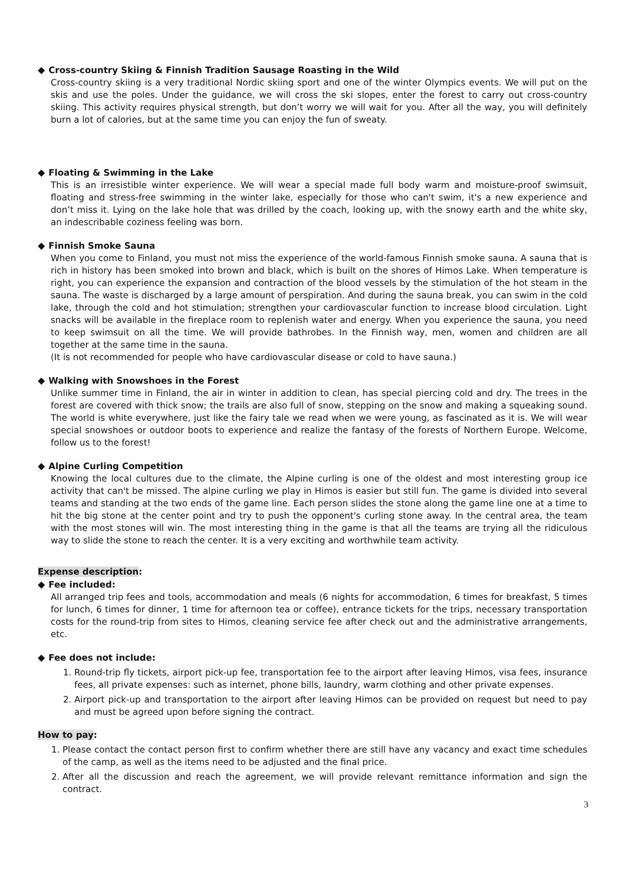◆ Cross-country Skiing & Finnish Tradition Sausage Roasting in the Wild
Cross-country skiing is a very traditional Nordic skiing sport and one of the winter Olympics events. We will put on the skis and use the poles. Under the guidance, we will cross the ski slopes, enter the forest to carry out cross-country skiing. This activity requires physical strength, but don’t worry we will wait for you. After all the way, you will definitely burn a lot of calories, but at the same time you can enjoy the fun of sweaty.
◆ Floating & Swimming in the Lake
This is an irresistible winter experience. We will wear a special made full body warm and moisture-proof swimsuit, floating and stress-free swimming in the winter lake, especially for those who can't swim, it's a new experience and don’t miss it. Lying on the lake hole that was drilled by the coach, looking up, with the snowy earth and the white sky, an indescribable coziness feeling was born.
◆ Finnish Smoke Sauna
When you come to Finland, you must not miss the experience of the world-famous Finnish smoke sauna. A sauna that is rich in history has been smoked into brown and black, which is built on the shores of Himos Lake. When temperature is right, you can experience the expansion and contraction of the blood vessels by the stimulation of the hot steam in the sauna. The waste is discharged by a large amount of perspiration. And during the sauna break, you can swim in the cold lake, through the cold and hot stimulation; strengthen your cardiovascular function to increase blood circulation. Light snacks will be available in the fireplace room to replenish water and energy. When you experience the sauna, you need to keep swimsuit on all the time. We will provide bathrobes. In the Finnish way, men, women and children are all together at the same time in the sauna.
(It is not recommended for people who have cardiovascular disease or cold to have sauna.)
◆ Walking with Snowshoes in the Forest
Unlike summer time in Finland, the air in winter in addition to clean, has special piercing cold and dry. The trees in the forest are covered with thick snow; the trails are also full of snow, stepping on the snow and making a squeaking sound. The world is white everywhere, just like the fairy tale we read when we were young, as fascinated as it is. We will wear special snowshoes or outdoor boots to experience and realize the fantasy of the forests of Northern Europe. Welcome, follow us to the forest!
◆ Alpine Curling Competition
Knowing the local cultures due to the climate, the Alpine curling is one of the oldest and most interesting group ice activity that can't be missed. The alpine curling we play in Himos is easier but still fun. The game is divided into several teams and standing at the two ends of the game line. Each person slides the stone along the game line one at a time to hit the big stone at the center point and try to push the opponent's curling stone away. In the central area, the team with the most stones will win. The most interesting thing in the game is that all the teams are trying all the ridiculous way to slide the stone to reach the center. It is a very exciting and worthwhile team activity.
Expense description:
◆ Fee included:
All arranged trip fees and tools, accommodation and meals (6 nights for accommodation, 6 times for breakfast, 5 times for lunch, 6 times for dinner, 1 time for afternoon tea or coffee), entrance tickets for the trips, necessary transportation costs for the round-trip from sites to Himos, cleaning service fee after check out and the administrative arrangements, etc.
◆ Fee does not include:
1. Round-trip fly tickets, airport pick-up fee, transportation fee to the airport after leaving Himos, visa fees, insurance fees, all private expenses: such as internet, phone bills, laundry, warm clothing and other private expenses.
2. Airport pick-up and transportation to the airport after leaving Himos can be provided on request but need to pay and must be agreed upon before signing the contract.
How to pay:
1. Please contact the contact person first to confirm whether there are still have any vacancy and exact time schedules of the camp, as well as the items need to be adjusted and the final price.
2. After all the discussion and reach the agreement, we will provide relevant remittance information and sign the contract.
3